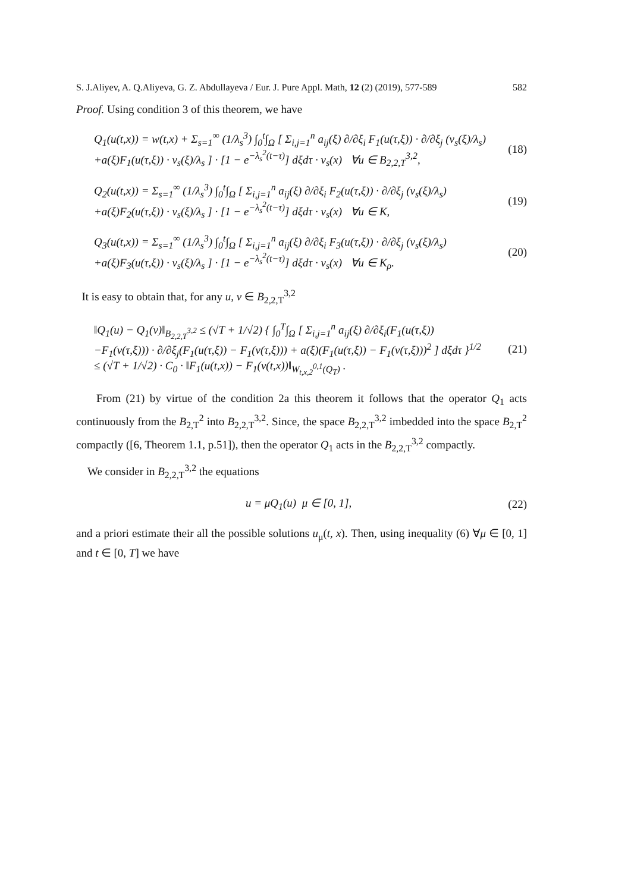S. J.Aliyev, A. Q.Aliyeva, G. Z. Abdullayeva / Eur. J. Pure Appl. Math, 12 (2) (2019), 577-589 582
Proof. Using condition 3 of this theorem, we have
Q<sub>1</sub>(u(t,x)) = w(t,x) + Σ<sub>s=1</sub><sup>∞</sup> (1/λ<sub>s</sub><sup>3</sup>) ∫<sub>0</sub><sup>t</sup>∫<sub>Ω</sub> [ Σ<sub>i,j=1</sub><sup>n</sup> a<sub>ij</sub>(ξ) ∂/∂ξ<sub>i</sub> F<sub>1</sub>(u(τ,ξ)) · ∂/∂ξ<sub>j</sub> (v<sub>s</sub>(ξ)/λ<sub>s</sub>)
+a(ξ)F<sub>1</sub>(u(τ,ξ)) · v<sub>s</sub>(ξ)/λ<sub>s</sub> ] · [1 − e<sup>−λ<sub>s</sub><sup>2</sup>(t−τ)</sup>] dξdτ · v<sub>s</sub>(x) ∀u ∈ B<sub>2,2,T</sub><sup>3,2</sup>, (18)
Q<sub>2</sub>(u(t,x)) = Σ<sub>s=1</sub><sup>∞</sup> (1/λ<sub>s</sub><sup>3</sup>) ∫<sub>0</sub><sup>t</sup>∫<sub>Ω</sub> [ Σ<sub>i,j=1</sub><sup>n</sup> a<sub>ij</sub>(ξ) ∂/∂ξ<sub>i</sub> F<sub>2</sub>(u(τ,ξ)) · ∂/∂ξ<sub>j</sub> (v<sub>s</sub>(ξ)/λ<sub>s</sub>)
+a(ξ)F<sub>2</sub>(u(τ,ξ)) · v<sub>s</sub>(ξ)/λ<sub>s</sub> ] · [1 − e<sup>−λ<sub>s</sub><sup>2</sup>(t−τ)</sup>] dξdτ · v<sub>s</sub>(x) ∀u ∈ K, (19)
Q<sub>3</sub>(u(t,x)) = Σ<sub>s=1</sub><sup>∞</sup> (1/λ<sub>s</sub><sup>3</sup>) ∫<sub>0</sub><sup>t</sup>∫<sub>Ω</sub> [ Σ<sub>i,j=1</sub><sup>n</sup> a<sub>ij</sub>(ξ) ∂/∂ξ<sub>i</sub> F<sub>3</sub>(u(τ,ξ)) · ∂/∂ξ<sub>j</sub> (v<sub>s</sub>(ξ)/λ<sub>s</sub>)
+a(ξ)F<sub>3</sub>(u(τ,ξ)) · v<sub>s</sub>(ξ)/λ<sub>s</sub> ] · [1 − e<sup>−λ<sub>s</sub><sup>2</sup>(t−τ)</sup>] dξdτ · v<sub>s</sub>(x) ∀u ∈ K<sub>ρ</sub>. (20)
It is easy to obtain that, for any u, v ∈ B<sub>2,2,T</sub><sup>3,2</sup>
‖Q<sub>1</sub>(u) − Q<sub>1</sub>(v)‖<sub>B<sub>2,2,T</sub><sup>3,2</sup></sub> ≤ (√T + 1/√2) { ∫<sub>0</sub><sup>T</sup>∫<sub>Ω</sub> [ Σ<sub>i,j=1</sub><sup>n</sup> a<sub>ij</sub>(ξ) ∂/∂ξ<sub>i</sub>(F<sub>1</sub>(u(τ,ξ))
−F<sub>1</sub>(v(τ,ξ))) · ∂/∂ξ<sub>j</sub>(F<sub>1</sub>(u(τ,ξ)) − F<sub>1</sub>(v(τ,ξ))) + a(ξ)(F<sub>1</sub>(u(τ,ξ)) − F<sub>1</sub>(v(τ,ξ)))<sup>2</sup> ] dξdτ }<sup>1/2</sup>
≤ (√T + 1/√2) · C<sub>0</sub> · ‖F<sub>1</sub>(u(t,x)) − F<sub>1</sub>(v(t,x))‖<sub>W<sub>t,x,2</sub><sup>0,1</sup>(Q<sub>T</sub>)</sub> . (21)
From (21) by virtue of the condition 2a this theorem it follows that the operator Q<sub>1</sub> acts continuously from the B<sub>2,T</sub><sup>2</sup> into B<sub>2,2,T</sub><sup>3,2</sup>. Since, the space B<sub>2,2,T</sub><sup>3,2</sup> imbedded into the space B<sub>2,T</sub><sup>2</sup> compactly ([6, Theorem 1.1, p.51]), then the operator Q<sub>1</sub> acts in the B<sub>2,2,T</sub><sup>3,2</sup> compactly.
We consider in B<sub>2,2,T</sub><sup>3,2</sup> the equations
u = μQ<sub>1</sub>(u) μ ∈ [0, 1], (22)
and a priori estimate their all the possible solutions u<sub>μ</sub>(t, x). Then, using inequality (6) ∀μ ∈ [0, 1] and t ∈ [0, T] we have